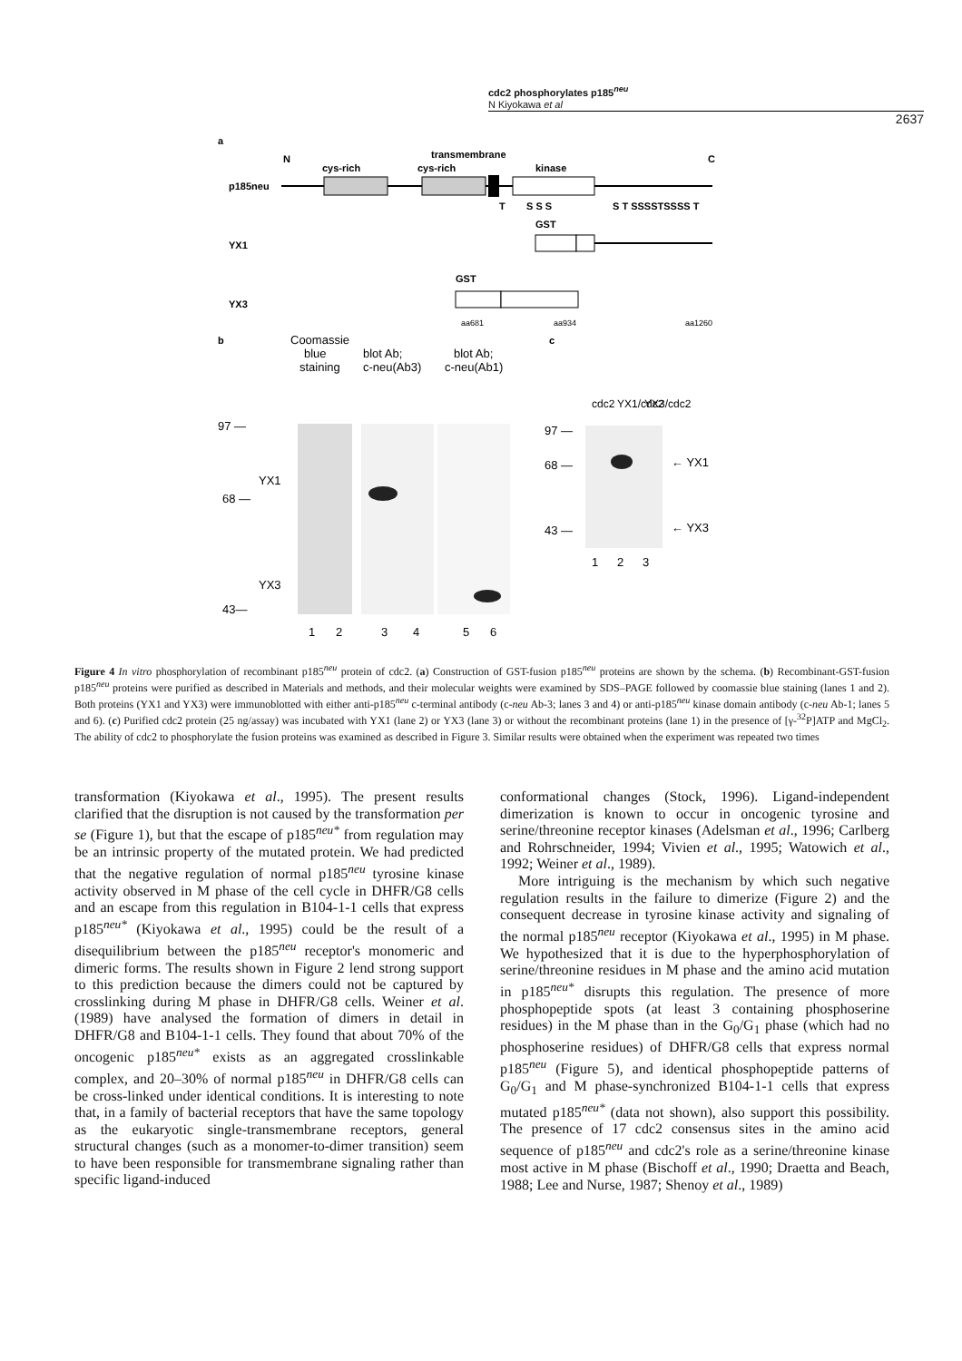cdc2 phosphorylates p185<sup>neu</sup>
N Kiyokawa et al
2637
a
N
C
transmembrane
cys-rich
cys-rich
kinase
p185neu
T
S S S
S T SSSSTSSSS T
GST
YX1
GST
YX3
aa681
aa934
aa1260
b
c
Coomassie
blue
staining
blot Ab;
c-neu(Ab3)
blot Ab;
c-neu(Ab1)
97 —
YX1
68 —
YX3
43—
1
2
3
4
5
6
97 —
68 —
43 —
← YX1
← YX3
1
2
3
cdc2
YX1/cdc2
YX3/cdc2
Figure 4 In vitro phosphorylation of recombinant p185<sup>neu</sup> protein of cdc2. (a) Construction of GST-fusion p185<sup>neu</sup> proteins are shown by the schema. (b) Recombinant-GST-fusion p185<sup>neu</sup> proteins were purified as described in Materials and methods, and their molecular weights were examined by SDS–PAGE followed by coomassie blue staining (lanes 1 and 2). Both proteins (YX1 and YX3) were immunoblotted with either anti-p185<sup>neu</sup> c-terminal antibody (c-neu Ab-3; lanes 3 and 4) or anti-p185<sup>neu</sup> kinase domain antibody (c-neu Ab-1; lanes 5 and 6). (c) Purified cdc2 protein (25 ng/assay) was incubated with YX1 (lane 2) or YX3 (lane 3) or without the recombinant proteins (lane 1) in the presence of [γ-<sup>32</sup>P]ATP and MgCl<sub>2</sub>. The ability of cdc2 to phosphorylate the fusion proteins was examined as described in Figure 3. Similar results were obtained when the experiment was repeated two times
transformation (Kiyokawa et al., 1995). The present results clarified that the disruption is not caused by the transformation per se (Figure 1), but that the escape of p185<sup>neu*</sup> from regulation may be an intrinsic property of the mutated protein. We had predicted that the negative regulation of normal p185<sup>neu</sup> tyrosine kinase activity observed in M phase of the cell cycle in DHFR/G8 cells and an escape from this regulation in B104-1-1 cells that express p185<sup>neu*</sup> (Kiyokawa et al., 1995) could be the result of a disequilibrium between the p185<sup>neu</sup> receptor's monomeric and dimeric forms. The results shown in Figure 2 lend strong support to this prediction because the dimers could not be captured by crosslinking during M phase in DHFR/G8 cells. Weiner et al. (1989) have analysed the formation of dimers in detail in DHFR/G8 and B104-1-1 cells. They found that about 70% of the oncogenic p185<sup>neu*</sup> exists as an aggregated crosslinkable complex, and 20–30% of normal p185<sup>neu</sup> in DHFR/G8 cells can be cross-linked under identical conditions. It is interesting to note that, in a family of bacterial receptors that have the same topology as the eukaryotic single-transmembrane receptors, general structural changes (such as a monomer-to-dimer transition) seem to have been responsible for transmembrane signaling rather than specific ligand-induced
conformational changes (Stock, 1996). Ligand-independent dimerization is known to occur in oncogenic tyrosine and serine/threonine receptor kinases (Adelsman et al., 1996; Carlberg and Rohrschneider, 1994; Vivien et al., 1995; Watowich et al., 1992; Weiner et al., 1989).
More intriguing is the mechanism by which such negative regulation results in the failure to dimerize (Figure 2) and the consequent decrease in tyrosine kinase activity and signaling of the normal p185<sup>neu</sup> receptor (Kiyokawa et al., 1995) in M phase. We hypothesized that it is due to the hyperphosphorylation of serine/threonine residues in M phase and the amino acid mutation in p185<sup>neu*</sup> disrupts this regulation. The presence of more phosphopeptide spots (at least 3 containing phosphoserine residues) in the M phase than in the G<sub>0</sub>/G<sub>1</sub> phase (which had no phosphoserine residues) of DHFR/G8 cells that express normal p185<sup>neu</sup> (Figure 5), and identical phosphopeptide patterns of G<sub>0</sub>/G<sub>1</sub> and M phase-synchronized B104-1-1 cells that express mutated p185<sup>neu*</sup> (data not shown), also support this possibility. The presence of 17 cdc2 consensus sites in the amino acid sequence of p185<sup>neu</sup> and cdc2's role as a serine/threonine kinase most active in M phase (Bischoff et al., 1990; Draetta and Beach, 1988; Lee and Nurse, 1987; Shenoy et al., 1989)